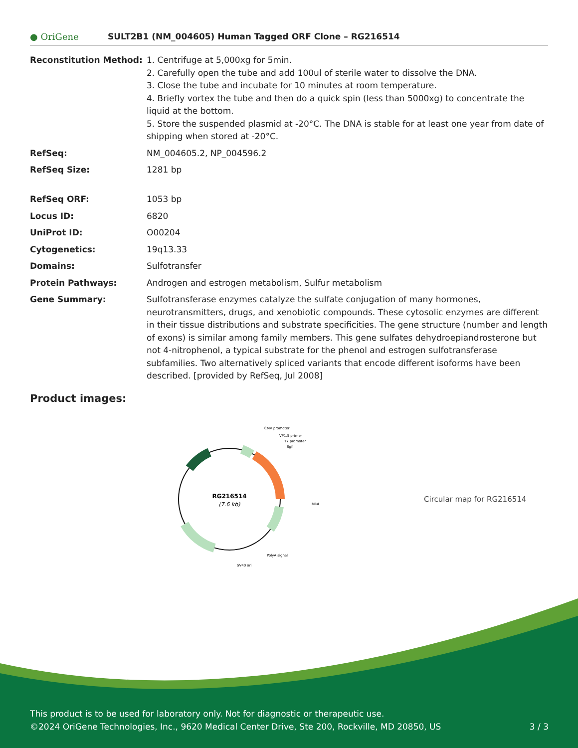● OriGene
SULT2B1 (NM_004605) Human Tagged ORF Clone – RG216514
| Reconstitution Method: | 1. Centrifuge at 5,000xg for 5min. 2. Carefully open the tube and add 100ul of sterile water to dissolve the DNA. 3. Close the tube and incubate for 10 minutes at room temperature. 4. Briefly vortex the tube and then do a quick spin (less than 5000xg) to concentrate the liquid at the bottom. 5. Store the suspended plasmid at -20°C. The DNA is stable for at least one year from date of shipping when stored at -20°C. |
| RefSeq: | NM_004605.2 , NP_004596.2 |
| RefSeq Size: | 1281 bp |
| RefSeq ORF: | 1053 bp |
| Locus ID: | 6820 |
| UniProt ID: | O00204 |
| Cytogenetics: | 19q13.33 |
| Domains: | Sulfotransfer |
| Protein Pathways: | Androgen and estrogen metabolism, Sulfur metabolism |
| Gene Summary: | Sulfotransferase enzymes catalyze the sulfate conjugation of many hormones, neurotransmitters, drugs, and xenobiotic compounds. These cytosolic enzymes are different in their tissue distributions and substrate specificities. The gene structure (number and length of exons) is similar among family members. This gene sulfates dehydroepiandrosterone but not 4-nitrophenol, a typical substrate for the phenol and estrogen sulfotransferase subfamilies. Two alternatively spliced variants that encode different isoforms have been described. [provided by RefSeq, Jul 2008] |
Product images:
RG216514
(7.6 kb)
CMV promoter
VP1.5 primer
T7 promoter
SgfI
MluI
PolyA signal
SV40 ori
Circular map for RG216514
This product is to be used for laboratory only. Not for diagnostic or therapeutic use.
©2024 OriGene Technologies, Inc., 9620 Medical Center Drive, Ste 200, Rockville, MD 20850, US 3 / 3